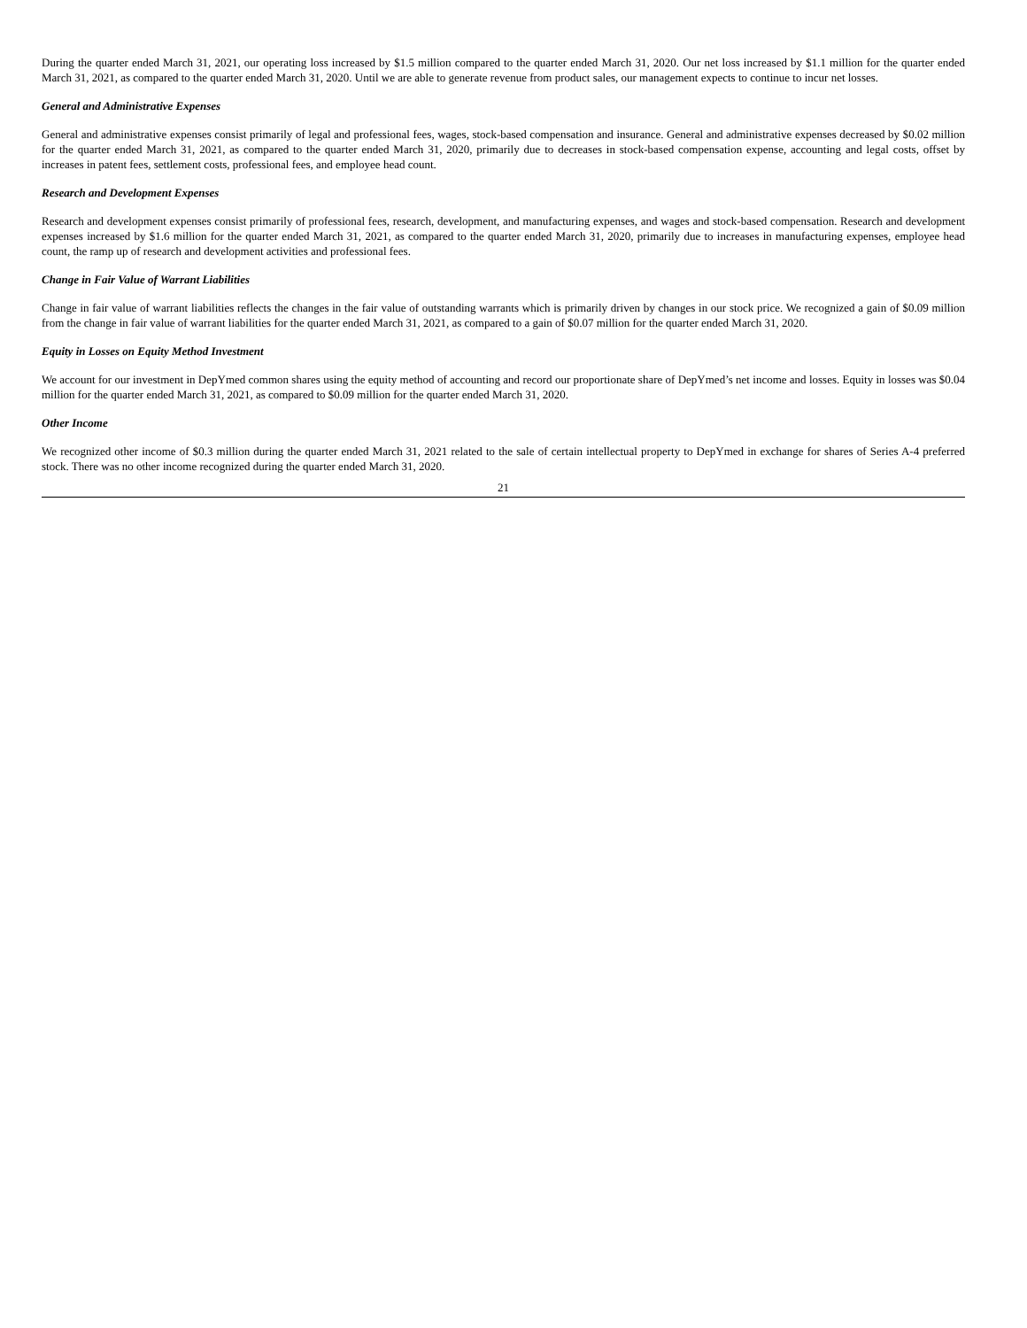During the quarter ended March 31, 2021, our operating loss increased by $1.5 million compared to the quarter ended March 31, 2020. Our net loss increased by $1.1 million for the quarter ended March 31, 2021, as compared to the quarter ended March 31, 2020. Until we are able to generate revenue from product sales, our management expects to continue to incur net losses.
General and Administrative Expenses
General and administrative expenses consist primarily of legal and professional fees, wages, stock-based compensation and insurance. General and administrative expenses decreased by $0.02 million for the quarter ended March 31, 2021, as compared to the quarter ended March 31, 2020, primarily due to decreases in stock-based compensation expense, accounting and legal costs, offset by increases in patent fees, settlement costs, professional fees, and employee head count.
Research and Development Expenses
Research and development expenses consist primarily of professional fees, research, development, and manufacturing expenses, and wages and stock-based compensation. Research and development expenses increased by $1.6 million for the quarter ended March 31, 2021, as compared to the quarter ended March 31, 2020, primarily due to increases in manufacturing expenses, employee head count, the ramp up of research and development activities and professional fees.
Change in Fair Value of Warrant Liabilities
Change in fair value of warrant liabilities reflects the changes in the fair value of outstanding warrants which is primarily driven by changes in our stock price. We recognized a gain of $0.09 million from the change in fair value of warrant liabilities for the quarter ended March 31, 2021, as compared to a gain of $0.07 million for the quarter ended March 31, 2020.
Equity in Losses on Equity Method Investment
We account for our investment in DepYmed common shares using the equity method of accounting and record our proportionate share of DepYmed’s net income and losses. Equity in losses was $0.04 million for the quarter ended March 31, 2021, as compared to $0.09 million for the quarter ended March 31, 2020.
Other Income
We recognized other income of $0.3 million during the quarter ended March 31, 2021 related to the sale of certain intellectual property to DepYmed in exchange for shares of Series A-4 preferred stock. There was no other income recognized during the quarter ended March 31, 2020.
21